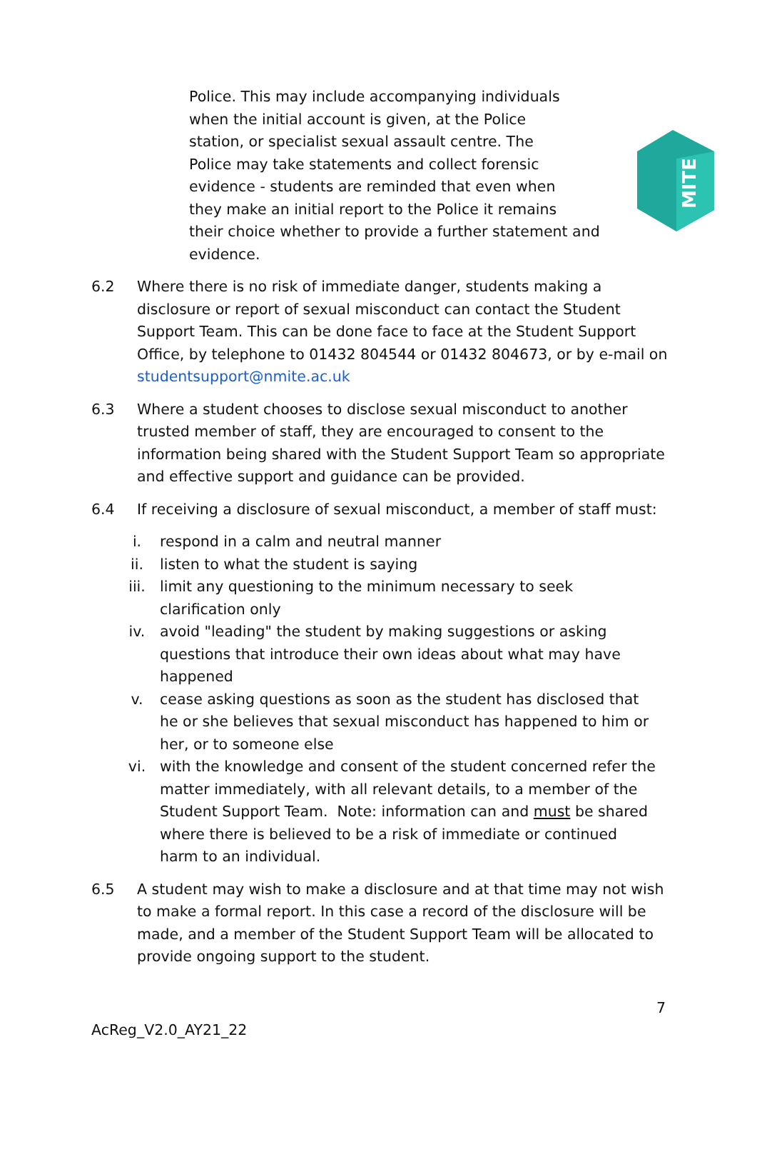MITE
Police. This may include accompanying individuals
when the initial account is given, at the Police
station, or specialist sexual assault centre. The
Police may take statements and collect forensic
evidence - students are reminded that even when
they make an initial report to the Police it remains
their choice whether to provide a further statement and evidence.
6.2 Where there is no risk of immediate danger, students making a disclosure or report of sexual misconduct can contact the Student Support Team. This can be done face to face at the Student Support Office, by telephone to 01432 804544 or 01432 804673, or by e-mail on studentsupport@nmite.ac.uk
6.3 Where a student chooses to disclose sexual misconduct to another trusted member of staff, they are encouraged to consent to the information being shared with the Student Support Team so appropriate and effective support and guidance can be provided.
6.4 If receiving a disclosure of sexual misconduct, a member of staff must:
i. respond in a calm and neutral manner
ii. listen to what the student is saying
iii. limit any questioning to the minimum necessary to seek clarification only
iv. avoid "leading" the student by making suggestions or asking questions that introduce their own ideas about what may have happened
v. cease asking questions as soon as the student has disclosed that he or she believes that sexual misconduct has happened to him or her, or to someone else
vi. with the knowledge and consent of the student concerned refer the matter immediately, with all relevant details, to a member of the Student Support Team. Note: information can and must be shared where there is believed to be a risk of immediate or continued harm to an individual.
6.5 A student may wish to make a disclosure and at that time may not wish to make a formal report. In this case a record of the disclosure will be made, and a member of the Student Support Team will be allocated to provide ongoing support to the student.
7
AcReg_V2.0_AY21_22